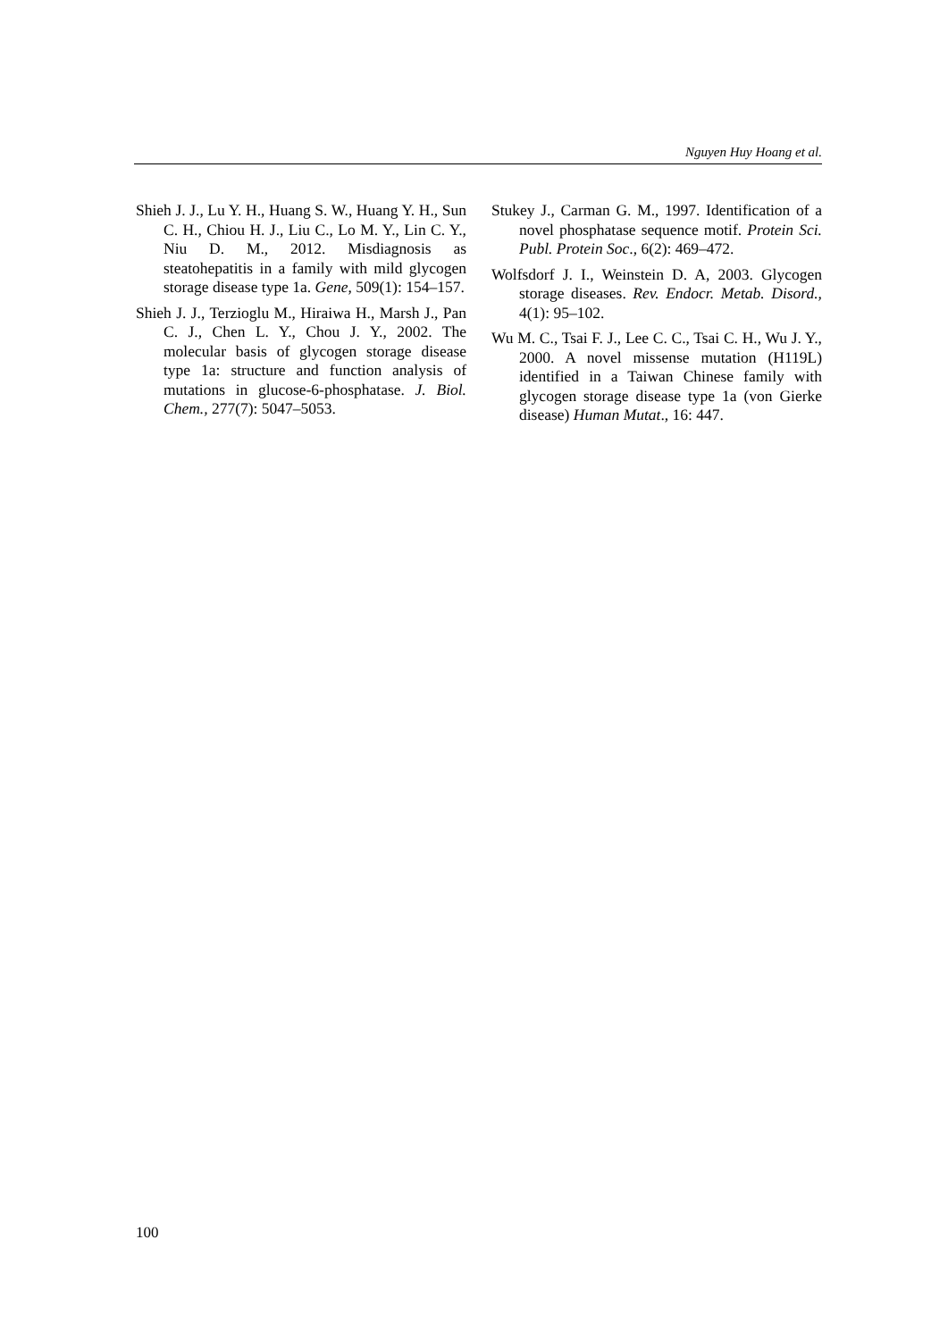Nguyen Huy Hoang et al.
Shieh J. J., Lu Y. H., Huang S. W., Huang Y. H., Sun C. H., Chiou H. J., Liu C., Lo M. Y., Lin C. Y., Niu D. M., 2012. Misdiagnosis as steatohepatitis in a family with mild glycogen storage disease type 1a. Gene, 509(1): 154–157.
Shieh J. J., Terzioglu M., Hiraiwa H., Marsh J., Pan C. J., Chen L. Y., Chou J. Y., 2002. The molecular basis of glycogen storage disease type 1a: structure and function analysis of mutations in glucose-6-phosphatase. J. Biol. Chem., 277(7): 5047–5053.
Stukey J., Carman G. M., 1997. Identification of a novel phosphatase sequence motif. Protein Sci. Publ. Protein Soc., 6(2): 469–472.
Wolfsdorf J. I., Weinstein D. A, 2003. Glycogen storage diseases. Rev. Endocr. Metab. Disord., 4(1): 95–102.
Wu M. C., Tsai F. J., Lee C. C., Tsai C. H., Wu J. Y., 2000. A novel missense mutation (H119L) identified in a Taiwan Chinese family with glycogen storage disease type 1a (von Gierke disease) Human Mutat., 16: 447.
100